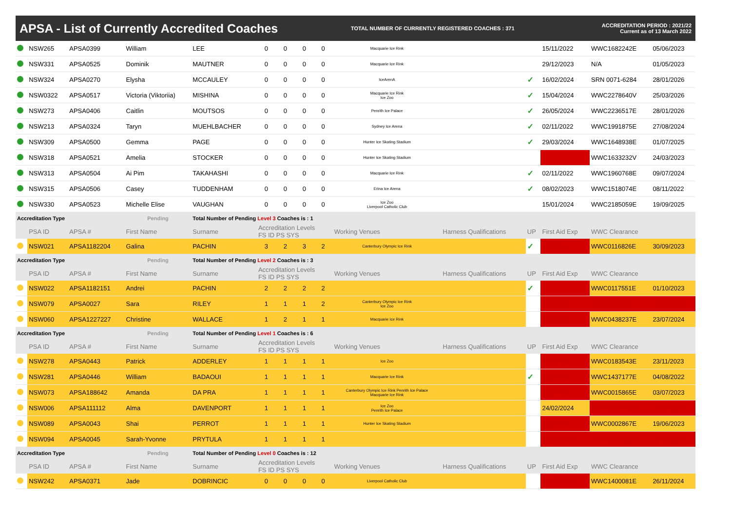APSA - List of Currently Accredited Coaches
TOTAL NUMBER OF CURRENTLY REGISTERED COACHES : 371
ACCREDITATION PERIOD : 2021/22
Current as of 13 March 2022
| | NSW265 | APSA0399 | William | LEE | 0 | 0 | 0 | 0 | Macquarie Ice Rink | | | 15/11/2022 | WWC1682242E | 05/06/2023 |
| | NSW331 | APSA0525 | Dominik | MAUTNER | 0 | 0 | 0 | 0 | Macquarie Ice Rink | | | 29/12/2023 | N/A | 01/05/2023 |
| | NSW324 | APSA0270 | Elysha | MCCAULEY | 0 | 0 | 0 | 0 | IceArenA | | ✓ | 16/02/2024 | SRN 0071-6284 | 28/01/2026 |
| | NSW0322 | APSA0517 | Victoria (Viktoriia) | MISHINA | 0 | 0 | 0 | 0 | Macquarie Ice Rink Ice Zoo | | ✓ | 15/04/2024 | WWC2278640V | 25/03/2026 |
| | NSW273 | APSA0406 | Caitlin | MOUTSOS | 0 | 0 | 0 | 0 | Penrith Ice Palace | | ✓ | 26/05/2024 | WWC2236517E | 28/01/2026 |
| | NSW213 | APSA0324 | Taryn | MUEHLBACHER | 0 | 0 | 0 | 0 | Sydney Ice Arena | | ✓ | 02/11/2022 | WWC1991875E | 27/08/2024 |
| | NSW309 | APSA0500 | Gemma | PAGE | 0 | 0 | 0 | 0 | Hunter Ice Skating Stadium | | ✓ | 29/03/2024 | WWC1648938E | 01/07/2025 |
| | NSW318 | APSA0521 | Amelia | STOCKER | 0 | 0 | 0 | 0 | Hunter Ice Skating Stadium | | | | WWC1633232V | 24/03/2023 |
| | NSW313 | APSA0504 | Ai Pim | TAKAHASHI | 0 | 0 | 0 | 0 | Macquarie Ice Rink | | ✓ | 02/11/2022 | WWC1960768E | 09/07/2024 |
| | NSW315 | APSA0506 | Casey | TUDDENHAM | 0 | 0 | 0 | 0 | Erina Ice Arena | | ✓ | 08/02/2023 | WWC1518074E | 08/11/2022 |
| | NSW330 | APSA0523 | Michelle Elise | VAUGHAN | 0 | 0 | 0 | 0 | Ice Zoo Liverpool Catholic Club | | | 15/01/2024 | WWC2185059E | 19/09/2025 |
| Accreditation Type | | | Pending | Total Number of Pending Level 3 Coaches is : 1 | | | | | | | | | | |
| | PSA ID | APSA # | First Name | Surname | Accreditation Levels FS ID PS SYS | | | | Working Venues | Harness Qualifications | UP | First Aid Exp | WWC Clearance | |
| | NSW021 | APSA1182204 | Galina | PACHIN | 3 | 2 | 3 | 2 | Canterbury Olympic Ice Rink | | ✓ | 17/08/2021 | WWC0116826E | 30/09/2023 |
| Accreditation Type | | | Pending | Total Number of Pending Level 2 Coaches is : 3 | | | | | | | | | | |
| | PSA ID | APSA # | First Name | Surname | Accreditation Levels FS ID PS SYS | | | | Working Venues | Harness Qualifications | UP | First Aid Exp | WWC Clearance | |
| | NSW022 | APSA1182151 | Andrei | PACHIN | 2 | 2 | 2 | 2 | | | ✓ | | WWC0117551E | 01/10/2023 |
| | NSW079 | APSA0027 | Sara | RILEY | 1 | 1 | 1 | 2 | Canterbury Olympic Ice Rink Ice Zoo | | | 11/07/2021 | WWC0916091E | 16/02/2021 |
| | NSW060 | APSA1227227 | Christine | WALLACE | 1 | 2 | 1 | 1 | Macquarie Ice Rink | | | 17/06/2021 | WWC0438237E | 23/07/2024 |
| Accreditation Type | | | Pending | Total Number of Pending Level 1 Coaches is : 6 | | | | | | | | | | |
| | PSA ID | APSA # | First Name | Surname | Accreditation Levels FS ID PS SYS | | | | Working Venues | Harness Qualifications | UP | First Aid Exp | WWC Clearance | |
| | NSW278 | APSA0443 | Patrick | ADDERLEY | 1 | 1 | 1 | 1 | Ice Zoo | | | 07/08/2021 | WWC0183543E | 23/11/2023 |
| | NSW281 | APSA0446 | William | BADAOUI | 1 | 1 | 1 | 1 | Macquarie Ice Rink | | ✓ | 19/07/2021 | WWC1437177E | 04/08/2022 |
| | NSW073 | APSA188642 | Amanda | DA PRA | 1 | 1 | 1 | 1 | Canterbury Olympic Ice Rink Penrith Ice Palace Macquarie Ice Rink | | | 13/06/2021 | WWC0015865E | 03/07/2023 |
| | NSW006 | APSA111112 | Alma | DAVENPORT | 1 | 1 | 1 | 1 | Ice Zoo Penrith Ice Palace | | | 24/02/2024 | WWC1013782E | 17/05/2021 |
| | NSW089 | APSA0043 | Shai | PERROT | 1 | 1 | 1 | 1 | Hunter Ice Skating Stadium | | | 18/04/2021 | WWC0002867E | 19/06/2023 |
| | NSW094 | APSA0045 | Sarah-Yvonne | PRYTULA | 1 | 1 | 1 | 1 | | | | 27/07/2020 | WWC1204688E | 03/01/2022 |
| Accreditation Type | | | Pending | Total Number of Pending Level 0 Coaches is : 12 | | | | | | | | | | |
| | PSA ID | APSA # | First Name | Surname | Accreditation Levels FS ID PS SYS | | | | Working Venues | Harness Qualifications | UP | First Aid Exp | WWC Clearance | |
| | NSW242 | APSA0371 | Jade | DOBRINCIC | 0 | 0 | 0 | 0 | Liverpool Catholic Club | | | 27/05/2021 | WWC1400081E | 26/11/2024 |